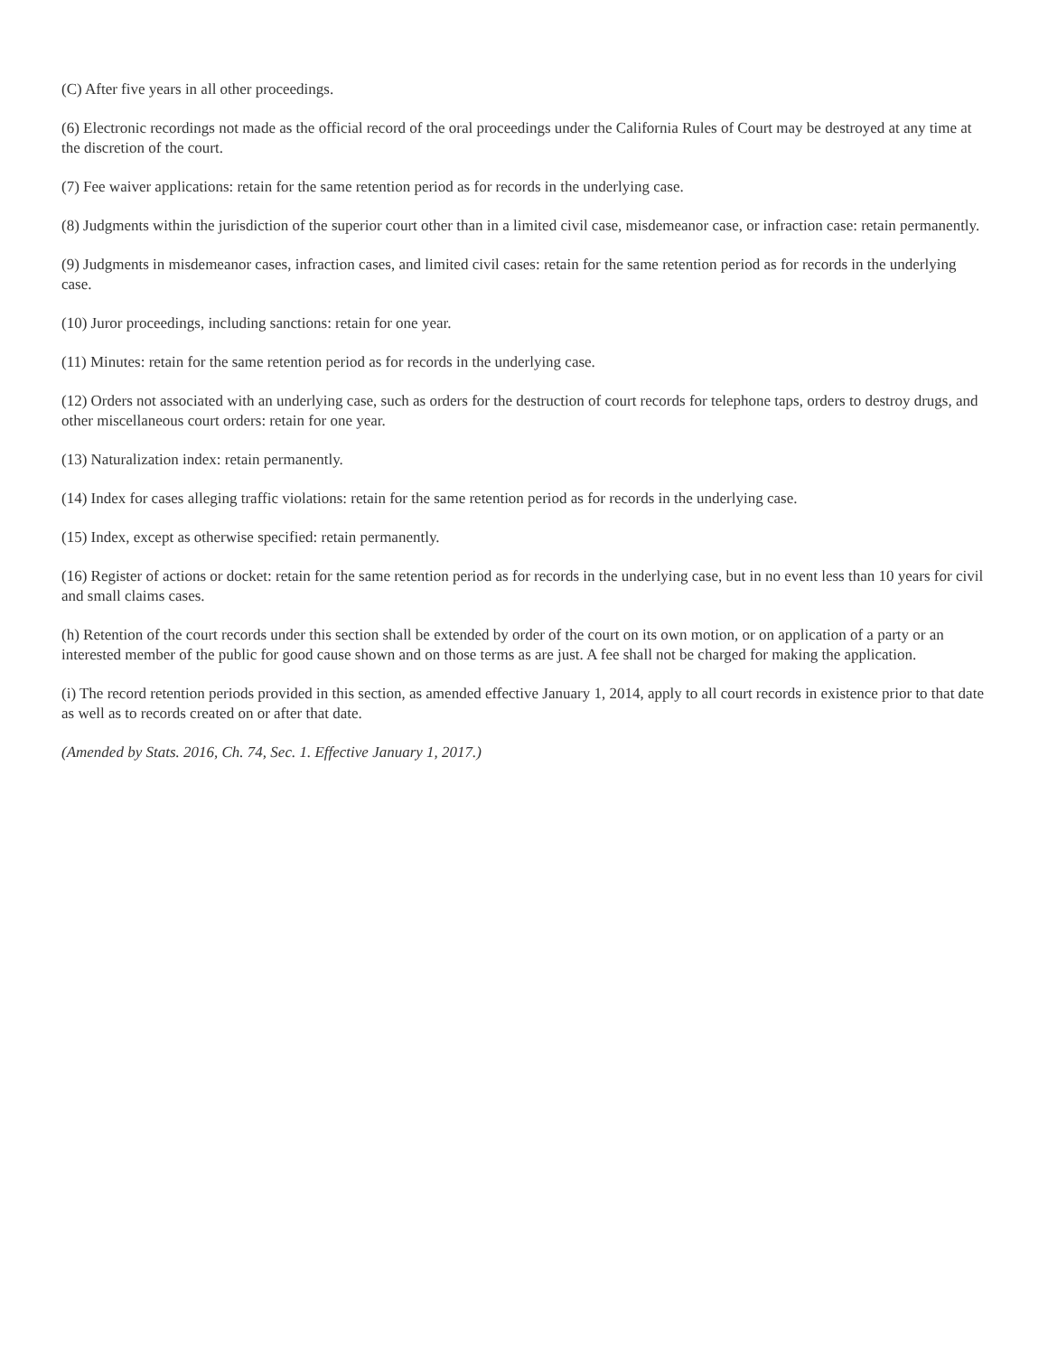(C) After five years in all other proceedings.
(6) Electronic recordings not made as the official record of the oral proceedings under the California Rules of Court may be destroyed at any time at the discretion of the court.
(7) Fee waiver applications: retain for the same retention period as for records in the underlying case.
(8) Judgments within the jurisdiction of the superior court other than in a limited civil case, misdemeanor case, or infraction case: retain permanently.
(9) Judgments in misdemeanor cases, infraction cases, and limited civil cases: retain for the same retention period as for records in the underlying case.
(10) Juror proceedings, including sanctions: retain for one year.
(11) Minutes: retain for the same retention period as for records in the underlying case.
(12) Orders not associated with an underlying case, such as orders for the destruction of court records for telephone taps, orders to destroy drugs, and other miscellaneous court orders: retain for one year.
(13) Naturalization index: retain permanently.
(14) Index for cases alleging traffic violations: retain for the same retention period as for records in the underlying case.
(15) Index, except as otherwise specified: retain permanently.
(16) Register of actions or docket: retain for the same retention period as for records in the underlying case, but in no event less than 10 years for civil and small claims cases.
(h) Retention of the court records under this section shall be extended by order of the court on its own motion, or on application of a party or an interested member of the public for good cause shown and on those terms as are just. A fee shall not be charged for making the application.
(i) The record retention periods provided in this section, as amended effective January 1, 2014, apply to all court records in existence prior to that date as well as to records created on or after that date.
(Amended by Stats. 2016, Ch. 74, Sec. 1. Effective January 1, 2017.)